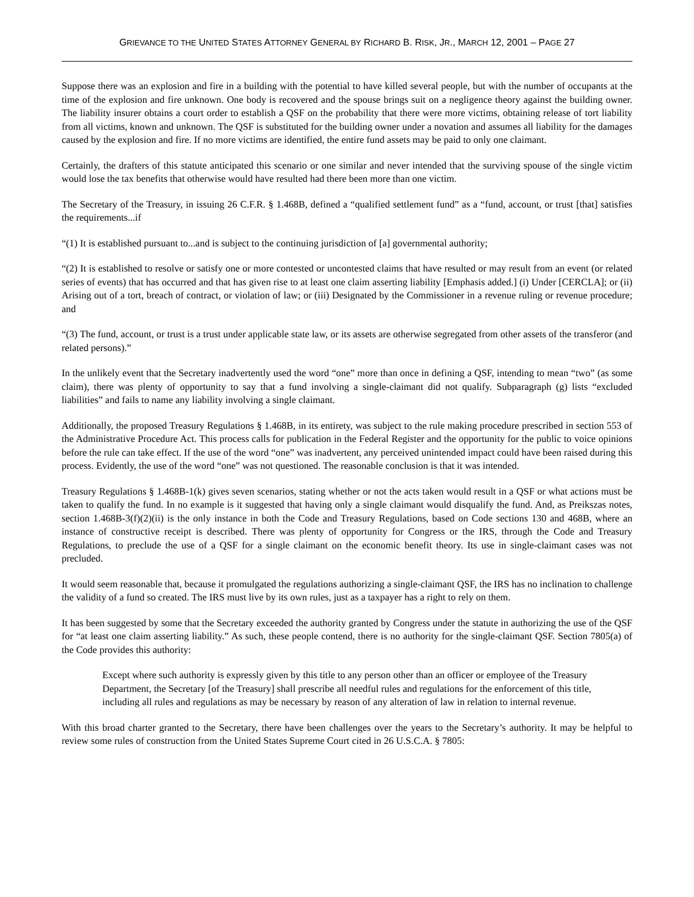GRIEVANCE TO THE UNITED STATES ATTORNEY GENERAL BY RICHARD B. RISK, JR., MARCH 12, 2001 – PAGE 27
Suppose there was an explosion and fire in a building with the potential to have killed several people, but with the number of occupants at the time of the explosion and fire unknown. One body is recovered and the spouse brings suit on a negligence theory against the building owner. The liability insurer obtains a court order to establish a QSF on the probability that there were more victims, obtaining release of tort liability from all victims, known and unknown. The QSF is substituted for the building owner under a novation and assumes all liability for the damages caused by the explosion and fire. If no more victims are identified, the entire fund assets may be paid to only one claimant.
Certainly, the drafters of this statute anticipated this scenario or one similar and never intended that the surviving spouse of the single victim would lose the tax benefits that otherwise would have resulted had there been more than one victim.
The Secretary of the Treasury, in issuing 26 C.F.R. § 1.468B, defined a “qualified settlement fund” as a “fund, account, or trust [that] satisfies the requirements...if
“(1) It is established pursuant to...and is subject to the continuing jurisdiction of [a] governmental authority;
“(2) It is established to resolve or satisfy one or more contested or uncontested claims that have resulted or may result from an event (or related series of events) that has occurred and that has given rise to at least one claim asserting liability [Emphasis added.] (i) Under [CERCLA]; or (ii) Arising out of a tort, breach of contract, or violation of law; or (iii) Designated by the Commissioner in a revenue ruling or revenue procedure; and
“(3) The fund, account, or trust is a trust under applicable state law, or its assets are otherwise segregated from other assets of the transferor (and related persons).”
In the unlikely event that the Secretary inadvertently used the word “one” more than once in defining a QSF, intending to mean “two” (as some claim), there was plenty of opportunity to say that a fund involving a single-claimant did not qualify. Subparagraph (g) lists “excluded liabilities” and fails to name any liability involving a single claimant.
Additionally, the proposed Treasury Regulations § 1.468B, in its entirety, was subject to the rule making procedure prescribed in section 553 of the Administrative Procedure Act. This process calls for publication in the Federal Register and the opportunity for the public to voice opinions before the rule can take effect. If the use of the word “one” was inadvertent, any perceived unintended impact could have been raised during this process. Evidently, the use of the word “one” was not questioned. The reasonable conclusion is that it was intended.
Treasury Regulations § 1.468B-1(k) gives seven scenarios, stating whether or not the acts taken would result in a QSF or what actions must be taken to qualify the fund. In no example is it suggested that having only a single claimant would disqualify the fund. And, as Preikszas notes, section 1.468B-3(f)(2)(ii) is the only instance in both the Code and Treasury Regulations, based on Code sections 130 and 468B, where an instance of constructive receipt is described. There was plenty of opportunity for Congress or the IRS, through the Code and Treasury Regulations, to preclude the use of a QSF for a single claimant on the economic benefit theory. Its use in single-claimant cases was not precluded.
It would seem reasonable that, because it promulgated the regulations authorizing a single-claimant QSF, the IRS has no inclination to challenge the validity of a fund so created. The IRS must live by its own rules, just as a taxpayer has a right to rely on them.
It has been suggested by some that the Secretary exceeded the authority granted by Congress under the statute in authorizing the use of the QSF for “at least one claim asserting liability.” As such, these people contend, there is no authority for the single-claimant QSF. Section 7805(a) of the Code provides this authority:
Except where such authority is expressly given by this title to any person other than an officer or employee of the Treasury Department, the Secretary [of the Treasury] shall prescribe all needful rules and regulations for the enforcement of this title, including all rules and regulations as may be necessary by reason of any alteration of law in relation to internal revenue.
With this broad charter granted to the Secretary, there have been challenges over the years to the Secretary’s authority. It may be helpful to review some rules of construction from the United States Supreme Court cited in 26 U.S.C.A. § 7805: